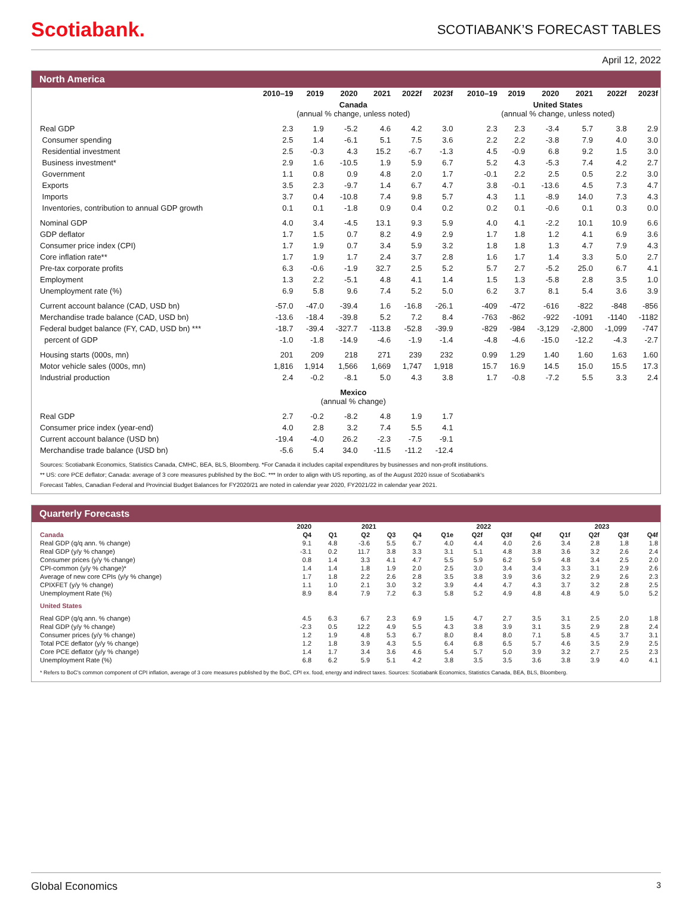Scotiabank.
SCOTIABANK’S FORECAST TABLES
April 12, 2022
North America
| | 2010–19 | 2019 | 2020 | 2021 | 2022f | 2023f | 2010–19 | 2019 | 2020 | 2021 | 2022f | 2023f |
| --- | --- | --- | --- | --- | --- | --- | --- | --- | --- | --- | --- | --- |
| | Canada (annual % change, unless noted) | | | | | | United States (annual % change, unless noted) | | | | | |
| Real GDP | 2.3 | 1.9 | -5.2 | 4.6 | 4.2 | 3.0 | 2.3 | 2.3 | -3.4 | 5.7 | 3.8 | 2.9 |
| Consumer spending | 2.5 | 1.4 | -6.1 | 5.1 | 7.5 | 3.6 | 2.2 | 2.2 | -3.8 | 7.9 | 4.0 | 3.0 |
| Residential investment | 2.5 | -0.3 | 4.3 | 15.2 | -6.7 | -1.3 | 4.5 | -0.9 | 6.8 | 9.2 | 1.5 | 3.0 |
| Business investment* | 2.9 | 1.6 | -10.5 | 1.9 | 5.9 | 6.7 | 5.2 | 4.3 | -5.3 | 7.4 | 4.2 | 2.7 |
| Government | 1.1 | 0.8 | 0.9 | 4.8 | 2.0 | 1.7 | -0.1 | 2.2 | 2.5 | 0.5 | 2.2 | 3.0 |
| Exports | 3.5 | 2.3 | -9.7 | 1.4 | 6.7 | 4.7 | 3.8 | -0.1 | -13.6 | 4.5 | 7.3 | 4.7 |
| Imports | 3.7 | 0.4 | -10.8 | 7.4 | 9.8 | 5.7 | 4.3 | 1.1 | -8.9 | 14.0 | 7.3 | 4.3 |
| Inventories, contribution to annual GDP growth | 0.1 | 0.1 | -1.8 | 0.9 | 0.4 | 0.2 | 0.2 | 0.1 | -0.6 | 0.1 | 0.3 | 0.0 |
| Nominal GDP | 4.0 | 3.4 | -4.5 | 13.1 | 9.3 | 5.9 | 4.0 | 4.1 | -2.2 | 10.1 | 10.9 | 6.6 |
| GDP deflator | 1.7 | 1.5 | 0.7 | 8.2 | 4.9 | 2.9 | 1.7 | 1.8 | 1.2 | 4.1 | 6.9 | 3.6 |
| Consumer price index (CPI) | 1.7 | 1.9 | 0.7 | 3.4 | 5.9 | 3.2 | 1.8 | 1.8 | 1.3 | 4.7 | 7.9 | 4.3 |
| Core inflation rate** | 1.7 | 1.9 | 1.7 | 2.4 | 3.7 | 2.8 | 1.6 | 1.7 | 1.4 | 3.3 | 5.0 | 2.7 |
| Pre-tax corporate profits | 6.3 | -0.6 | -1.9 | 32.7 | 2.5 | 5.2 | 5.7 | 2.7 | -5.2 | 25.0 | 6.7 | 4.1 |
| Employment | 1.3 | 2.2 | -5.1 | 4.8 | 4.1 | 1.4 | 1.5 | 1.3 | -5.8 | 2.8 | 3.5 | 1.0 |
| Unemployment rate (%) | 6.9 | 5.8 | 9.6 | 7.4 | 5.2 | 5.0 | 6.2 | 3.7 | 8.1 | 5.4 | 3.6 | 3.9 |
| Current account balance (CAD, USD bn) | -57.0 | -47.0 | -39.4 | 1.6 | -16.8 | -26.1 | -409 | -472 | -616 | -822 | -848 | -856 |
| Merchandise trade balance (CAD, USD bn) | -13.6 | -18.4 | -39.8 | 5.2 | 7.2 | 8.4 | -763 | -862 | -922 | -1091 | -1140 | -1182 |
| Federal budget balance (FY, CAD, USD bn) *** | -18.7 | -39.4 | -327.7 | -113.8 | -52.8 | -39.9 | -829 | -984 | -3,129 | -2,800 | -1,099 | -747 |
| percent of GDP | -1.0 | -1.8 | -14.9 | -4.6 | -1.9 | -1.4 | -4.8 | -4.6 | -15.0 | -12.2 | -4.3 | -2.7 |
| Housing starts (000s, mn) | 201 | 209 | 218 | 271 | 239 | 232 | 0.99 | 1.29 | 1.40 | 1.60 | 1.63 | 1.60 |
| Motor vehicle sales (000s, mn) | 1,816 | 1,914 | 1,566 | 1,669 | 1,747 | 1,918 | 15.7 | 16.9 | 14.5 | 15.0 | 15.5 | 17.3 |
| Industrial production | 2.4 | -0.2 | -8.1 | 5.0 | 4.3 | 3.8 | 1.7 | -0.8 | -7.2 | 5.5 | 3.3 | 2.4 |
| | Mexico (annual % change) | | | | | | | | | | | |
| Real GDP | 2.7 | -0.2 | -8.2 | 4.8 | 1.9 | 1.7 | | | | | | |
| Consumer price index (year-end) | 4.0 | 2.8 | 3.2 | 7.4 | 5.5 | 4.1 | | | | | | |
| Current account balance (USD bn) | -19.4 | -4.0 | 26.2 | -2.3 | -7.5 | -9.1 | | | | | | |
| Merchandise trade balance (USD bn) | -5.6 | 5.4 | 34.0 | -11.5 | -11.2 | -12.4 | | | | | | |
Sources: Scotiabank Economics, Statistics Canada, CMHC, BEA, BLS, Bloomberg. *For Canada it includes capital expenditures by businesses and non-profit institutions.
** US: core PCE deflator; Canada: average of 3 core measures published by the BoC. *** In order to align with US reporting, as of the August 2020 issue of Scotiabank's
Forecast Tables, Canadian Federal and Provincial Budget Balances for FY2020/21 are noted in calendar year 2020, FY2021/22 in calendar year 2021.
Quarterly Forecasts
| | 2020 | 2021 | | | | 2022 | | | | 2023 | | | |
| --- | --- | --- | --- | --- | --- | --- | --- | --- | --- | --- | --- | --- | --- |
| Canada | Q4 | Q1 | Q2 | Q3 | Q4 | Q1e | Q2f | Q3f | Q4f | Q1f | Q2f | Q3f | Q4f |
| Real GDP (q/q ann. % change) | 9.1 | 4.8 | -3.6 | 5.5 | 6.7 | 4.0 | 4.4 | 4.0 | 2.6 | 3.4 | 2.8 | 1.8 | 1.8 |
| Real GDP (y/y % change) | -3.1 | 0.2 | 11.7 | 3.8 | 3.3 | 3.1 | 5.1 | 4.8 | 3.8 | 3.6 | 3.2 | 2.6 | 2.4 |
| Consumer prices (y/y % change) | 0.8 | 1.4 | 3.3 | 4.1 | 4.7 | 5.5 | 5.9 | 6.2 | 5.9 | 4.8 | 3.4 | 2.5 | 2.0 |
| CPI-common (y/y % change)* | 1.4 | 1.4 | 1.8 | 1.9 | 2.0 | 2.5 | 3.0 | 3.4 | 3.4 | 3.3 | 3.1 | 2.9 | 2.6 |
| Average of new core CPIs (y/y % change) | 1.7 | 1.8 | 2.2 | 2.6 | 2.8 | 3.5 | 3.8 | 3.9 | 3.6 | 3.2 | 2.9 | 2.6 | 2.3 |
| CPIXFET (y/y % change) | 1.1 | 1.0 | 2.1 | 3.0 | 3.2 | 3.9 | 4.4 | 4.7 | 4.3 | 3.7 | 3.2 | 2.8 | 2.5 |
| Unemployment Rate (%) | 8.9 | 8.4 | 7.9 | 7.2 | 6.3 | 5.8 | 5.2 | 4.9 | 4.8 | 4.8 | 4.9 | 5.0 | 5.2 |
| United States | | | | | | | | | | | | | |
| Real GDP (q/q ann. % change) | 4.5 | 6.3 | 6.7 | 2.3 | 6.9 | 1.5 | 4.7 | 2.7 | 3.5 | 3.1 | 2.5 | 2.0 | 1.8 |
| Real GDP (y/y % change) | -2.3 | 0.5 | 12.2 | 4.9 | 5.5 | 4.3 | 3.8 | 3.9 | 3.1 | 3.5 | 2.9 | 2.8 | 2.4 |
| Consumer prices (y/y % change) | 1.2 | 1.9 | 4.8 | 5.3 | 6.7 | 8.0 | 8.4 | 8.0 | 7.1 | 5.8 | 4.5 | 3.7 | 3.1 |
| Total PCE deflator (y/y % change) | 1.2 | 1.8 | 3.9 | 4.3 | 5.5 | 6.4 | 6.8 | 6.5 | 5.7 | 4.6 | 3.5 | 2.9 | 2.5 |
| Core PCE deflator (y/y % change) | 1.4 | 1.7 | 3.4 | 3.6 | 4.6 | 5.4 | 5.7 | 5.0 | 3.9 | 3.2 | 2.7 | 2.5 | 2.3 |
| Unemployment Rate (%) | 6.8 | 6.2 | 5.9 | 5.1 | 4.2 | 3.8 | 3.5 | 3.5 | 3.6 | 3.8 | 3.9 | 4.0 | 4.1 |
* Refers to BoC's common component of CPI inflation, average of 3 core measures published by the BoC, CPI ex. food, energy and indirect taxes. Sources: Scotiabank Economics, Statistics Canada, BEA, BLS, Bloomberg.
Global Economics 3